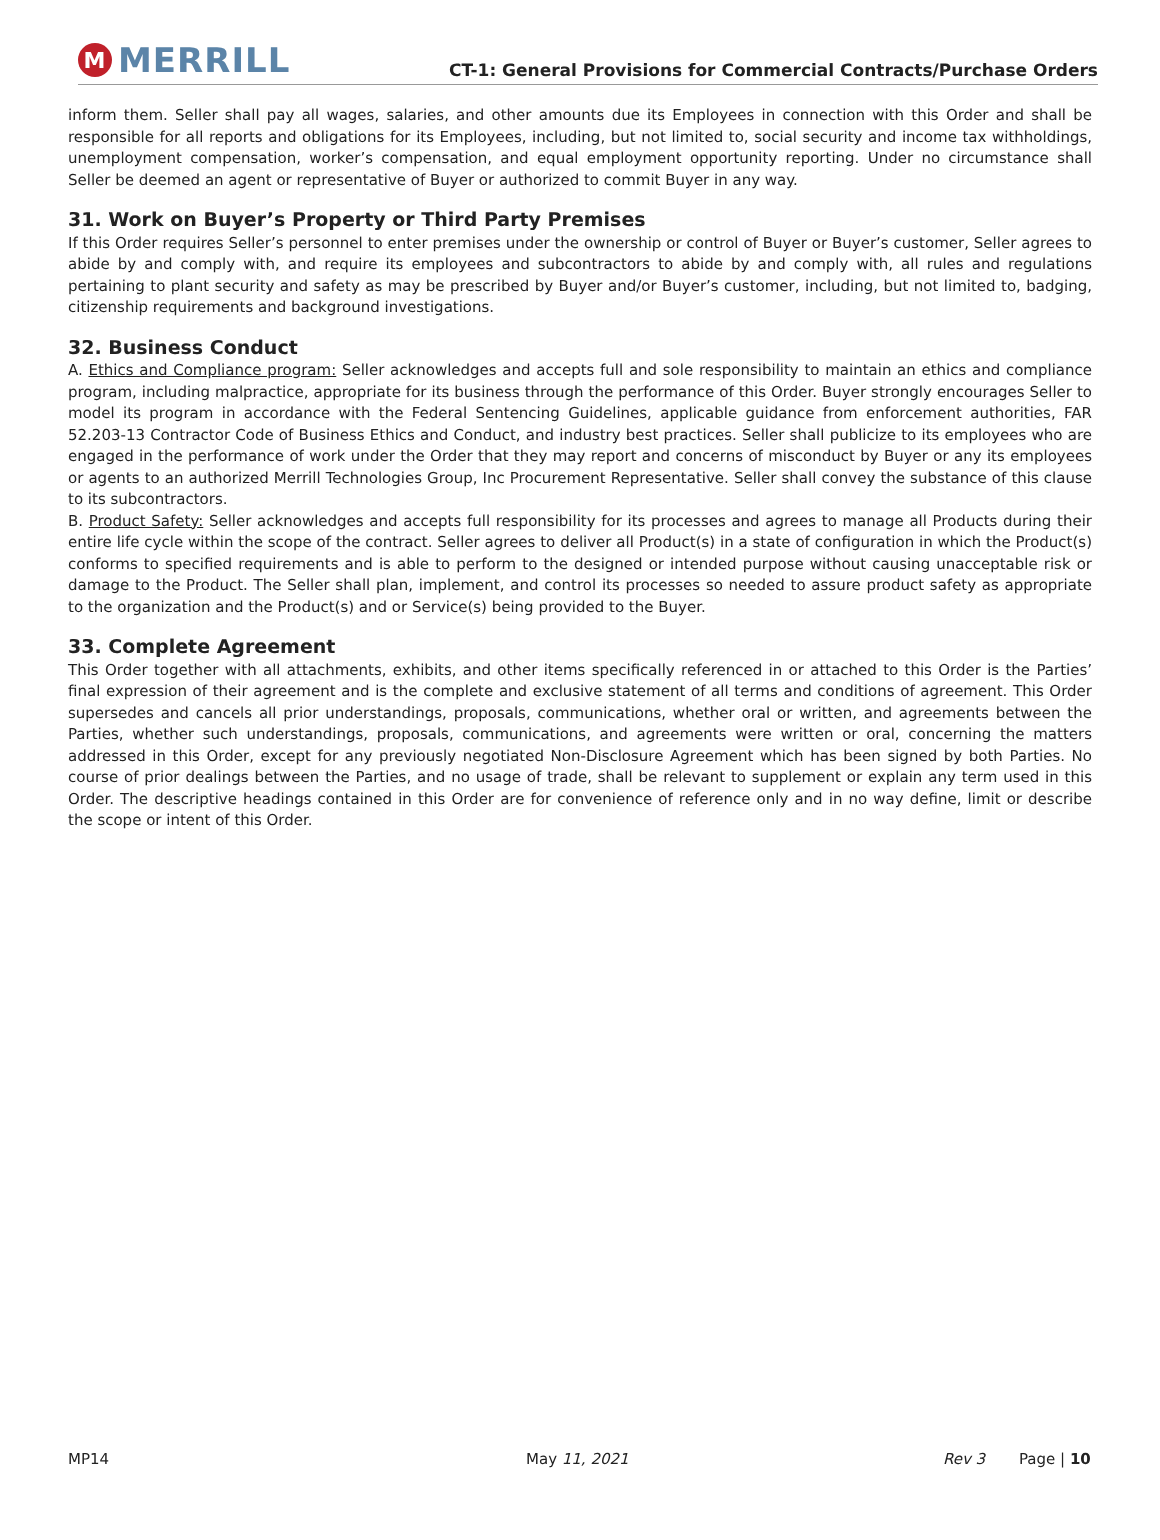M
MERRILL
CT-1: General Provisions for Commercial Contracts/Purchase Orders
inform them. Seller shall pay all wages, salaries, and other amounts due its Employees in connection with this Order and shall be responsible for all reports and obligations for its Employees, including, but not limited to, social security and income tax withholdings, unemployment compensation, worker’s compensation, and equal employment opportunity reporting. Under no circumstance shall Seller be deemed an agent or representative of Buyer or authorized to commit Buyer in any way.
31. Work on Buyer’s Property or Third Party Premises
If this Order requires Seller’s personnel to enter premises under the ownership or control of Buyer or Buyer’s customer, Seller agrees to abide by and comply with, and require its employees and subcontractors to abide by and comply with, all rules and regulations pertaining to plant security and safety as may be prescribed by Buyer and/or Buyer’s customer, including, but not limited to, badging, citizenship requirements and background investigations.
32. Business Conduct
A. Ethics and Compliance program: Seller acknowledges and accepts full and sole responsibility to maintain an ethics and compliance program, including malpractice, appropriate for its business through the performance of this Order. Buyer strongly encourages Seller to model its program in accordance with the Federal Sentencing Guidelines, applicable guidance from enforcement authorities, FAR 52.203-13 Contractor Code of Business Ethics and Conduct, and industry best practices. Seller shall publicize to its employees who are engaged in the performance of work under the Order that they may report and concerns of misconduct by Buyer or any its employees or agents to an authorized Merrill Technologies Group, Inc Procurement Representative. Seller shall convey the substance of this clause to its subcontractors.
B. Product Safety: Seller acknowledges and accepts full responsibility for its processes and agrees to manage all Products during their entire life cycle within the scope of the contract. Seller agrees to deliver all Product(s) in a state of configuration in which the Product(s) conforms to specified requirements and is able to perform to the designed or intended purpose without causing unacceptable risk or damage to the Product. The Seller shall plan, implement, and control its processes so needed to assure product safety as appropriate to the organization and the Product(s) and or Service(s) being provided to the Buyer.
33. Complete Agreement
This Order together with all attachments, exhibits, and other items specifically referenced in or attached to this Order is the Parties’ final expression of their agreement and is the complete and exclusive statement of all terms and conditions of agreement. This Order supersedes and cancels all prior understandings, proposals, communications, whether oral or written, and agreements between the Parties, whether such understandings, proposals, communications, and agreements were written or oral, concerning the matters addressed in this Order, except for any previously negotiated Non-Disclosure Agreement which has been signed by both Parties. No course of prior dealings between the Parties, and no usage of trade, shall be relevant to supplement or explain any term used in this Order. The descriptive headings contained in this Order are for convenience of reference only and in no way define, limit or describe the scope or intent of this Order.
MP14 May 11, 2021 Rev 3 Page | 10